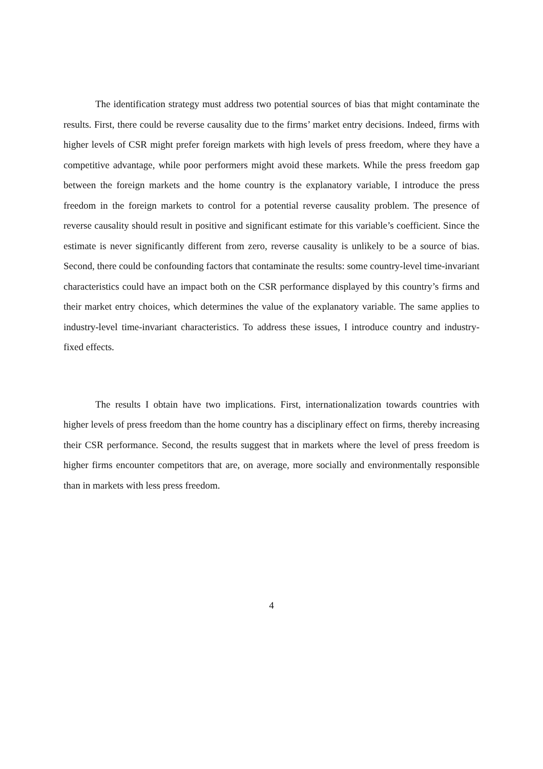The identification strategy must address two potential sources of bias that might contaminate the results. First, there could be reverse causality due to the firms’ market entry decisions. Indeed, firms with higher levels of CSR might prefer foreign markets with high levels of press freedom, where they have a competitive advantage, while poor performers might avoid these markets. While the press freedom gap between the foreign markets and the home country is the explanatory variable, I introduce the press freedom in the foreign markets to control for a potential reverse causality problem. The presence of reverse causality should result in positive and significant estimate for this variable’s coefficient. Since the estimate is never significantly different from zero, reverse causality is unlikely to be a source of bias. Second, there could be confounding factors that contaminate the results: some country-level time-invariant characteristics could have an impact both on the CSR performance displayed by this country’s firms and their market entry choices, which determines the value of the explanatory variable. The same applies to industry-level time-invariant characteristics. To address these issues, I introduce country and industry-fixed effects.
The results I obtain have two implications. First, internationalization towards countries with higher levels of press freedom than the home country has a disciplinary effect on firms, thereby increasing their CSR performance. Second, the results suggest that in markets where the level of press freedom is higher firms encounter competitors that are, on average, more socially and environmentally responsible than in markets with less press freedom.
4